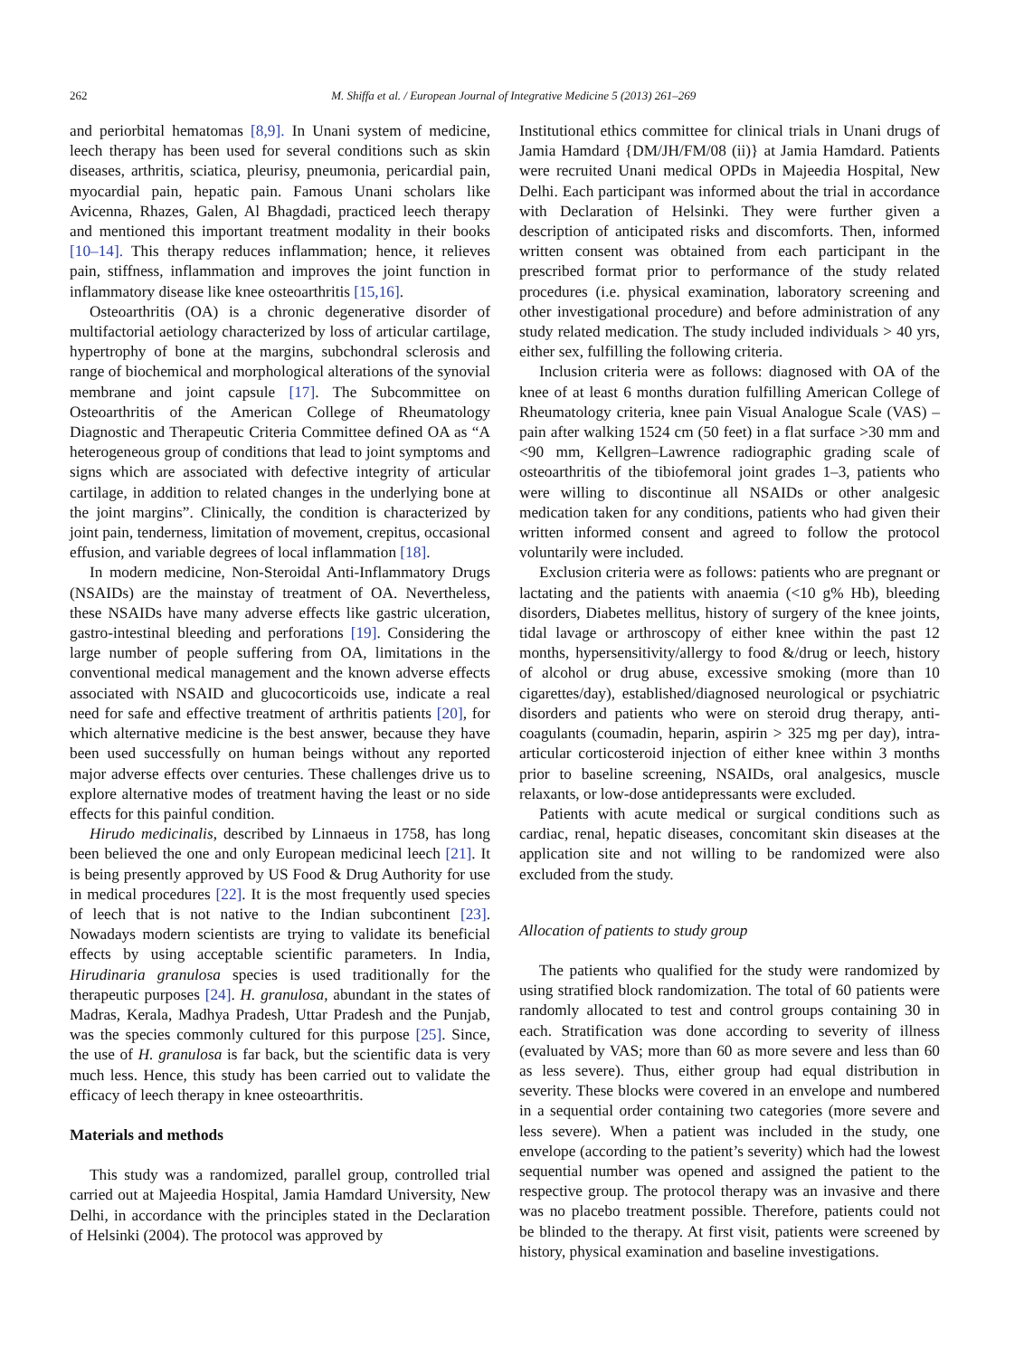262
M. Shiffa et al. / European Journal of Integrative Medicine 5 (2013) 261–269
and periorbital hematomas [8,9]. In Unani system of medicine, leech therapy has been used for several conditions such as skin diseases, arthritis, sciatica, pleurisy, pneumonia, pericardial pain, myocardial pain, hepatic pain. Famous Unani scholars like Avicenna, Rhazes, Galen, Al Bhagdadi, practiced leech therapy and mentioned this important treatment modality in their books [10–14]. This therapy reduces inflammation; hence, it relieves pain, stiffness, inflammation and improves the joint function in inflammatory disease like knee osteoarthritis [15,16].
Osteoarthritis (OA) is a chronic degenerative disorder of multifactorial aetiology characterized by loss of articular cartilage, hypertrophy of bone at the margins, subchondral sclerosis and range of biochemical and morphological alterations of the synovial membrane and joint capsule [17]. The Subcommittee on Osteoarthritis of the American College of Rheumatology Diagnostic and Therapeutic Criteria Committee defined OA as “A heterogeneous group of conditions that lead to joint symptoms and signs which are associated with defective integrity of articular cartilage, in addition to related changes in the underlying bone at the joint margins”. Clinically, the condition is characterized by joint pain, tenderness, limitation of movement, crepitus, occasional effusion, and variable degrees of local inflammation [18].
In modern medicine, Non-Steroidal Anti-Inflammatory Drugs (NSAIDs) are the mainstay of treatment of OA. Nevertheless, these NSAIDs have many adverse effects like gastric ulceration, gastro-intestinal bleeding and perforations [19]. Considering the large number of people suffering from OA, limitations in the conventional medical management and the known adverse effects associated with NSAID and glucocorticoids use, indicate a real need for safe and effective treatment of arthritis patients [20], for which alternative medicine is the best answer, because they have been used successfully on human beings without any reported major adverse effects over centuries. These challenges drive us to explore alternative modes of treatment having the least or no side effects for this painful condition.
Hirudo medicinalis, described by Linnaeus in 1758, has long been believed the one and only European medicinal leech [21]. It is being presently approved by US Food & Drug Authority for use in medical procedures [22]. It is the most frequently used species of leech that is not native to the Indian subcontinent [23]. Nowadays modern scientists are trying to validate its beneficial effects by using acceptable scientific parameters. In India, Hirudinaria granulosa species is used traditionally for the therapeutic purposes [24]. H. granulosa, abundant in the states of Madras, Kerala, Madhya Pradesh, Uttar Pradesh and the Punjab, was the species commonly cultured for this purpose [25]. Since, the use of H. granulosa is far back, but the scientific data is very much less. Hence, this study has been carried out to validate the efficacy of leech therapy in knee osteoarthritis.
Materials and methods
This study was a randomized, parallel group, controlled trial carried out at Majeedia Hospital, Jamia Hamdard University, New Delhi, in accordance with the principles stated in the Declaration of Helsinki (2004). The protocol was approved by
Institutional ethics committee for clinical trials in Unani drugs of Jamia Hamdard {DM/JH/FM/08 (ii)} at Jamia Hamdard. Patients were recruited Unani medical OPDs in Majeedia Hospital, New Delhi. Each participant was informed about the trial in accordance with Declaration of Helsinki. They were further given a description of anticipated risks and discomforts. Then, informed written consent was obtained from each participant in the prescribed format prior to performance of the study related procedures (i.e. physical examination, laboratory screening and other investigational procedure) and before administration of any study related medication. The study included individuals > 40 yrs, either sex, fulfilling the following criteria.
Inclusion criteria were as follows: diagnosed with OA of the knee of at least 6 months duration fulfilling American College of Rheumatology criteria, knee pain Visual Analogue Scale (VAS) – pain after walking 1524 cm (50 feet) in a flat surface >30 mm and <90 mm, Kellgren–Lawrence radiographic grading scale of osteoarthritis of the tibiofemoral joint grades 1–3, patients who were willing to discontinue all NSAIDs or other analgesic medication taken for any conditions, patients who had given their written informed consent and agreed to follow the protocol voluntarily were included.
Exclusion criteria were as follows: patients who are pregnant or lactating and the patients with anaemia (<10 g% Hb), bleeding disorders, Diabetes mellitus, history of surgery of the knee joints, tidal lavage or arthroscopy of either knee within the past 12 months, hypersensitivity/allergy to food &/drug or leech, history of alcohol or drug abuse, excessive smoking (more than 10 cigarettes/day), established/diagnosed neurological or psychiatric disorders and patients who were on steroid drug therapy, anti-coagulants (coumadin, heparin, aspirin > 325 mg per day), intra-articular corticosteroid injection of either knee within 3 months prior to baseline screening, NSAIDs, oral analgesics, muscle relaxants, or low-dose antidepressants were excluded.
Patients with acute medical or surgical conditions such as cardiac, renal, hepatic diseases, concomitant skin diseases at the application site and not willing to be randomized were also excluded from the study.
Allocation of patients to study group
The patients who qualified for the study were randomized by using stratified block randomization. The total of 60 patients were randomly allocated to test and control groups containing 30 in each. Stratification was done according to severity of illness (evaluated by VAS; more than 60 as more severe and less than 60 as less severe). Thus, either group had equal distribution in severity. These blocks were covered in an envelope and numbered in a sequential order containing two categories (more severe and less severe). When a patient was included in the study, one envelope (according to the patient’s severity) which had the lowest sequential number was opened and assigned the patient to the respective group. The protocol therapy was an invasive and there was no placebo treatment possible. Therefore, patients could not be blinded to the therapy. At first visit, patients were screened by history, physical examination and baseline investigations.